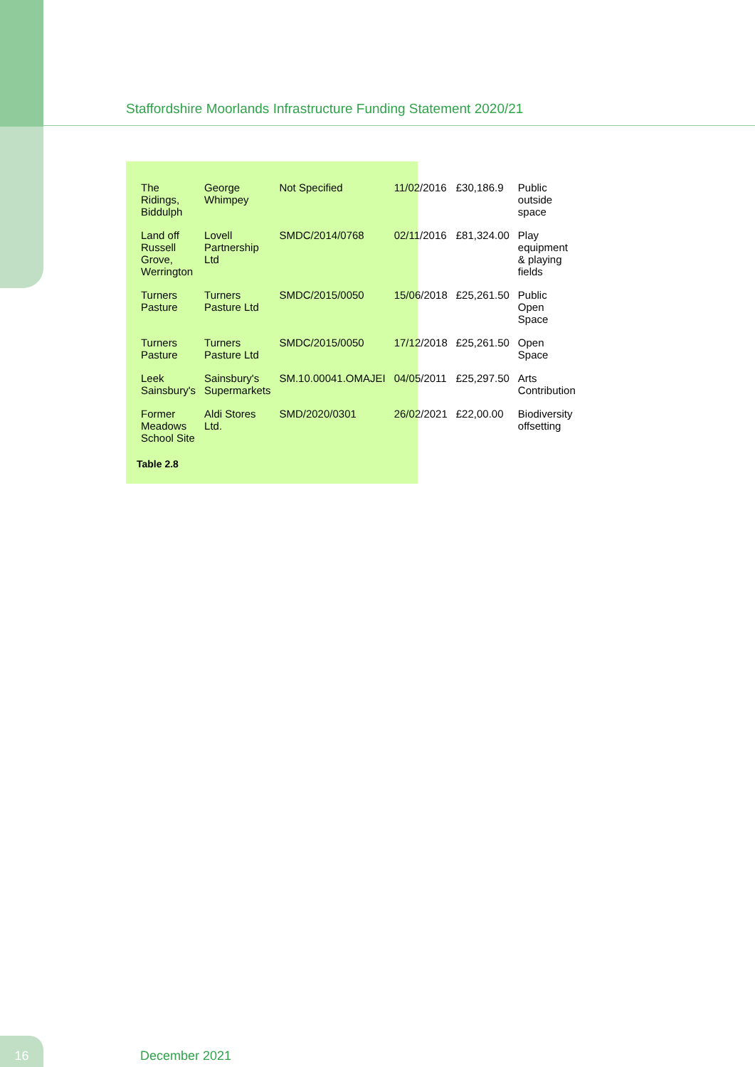Staffordshire Moorlands Infrastructure Funding Statement 2020/21
| The Ridings, Biddulph | George Whimpey | Not Specified | 11/02/2016 | £30,186.9 | Public outside space |
| Land off Russell Grove, Werrington | Lovell Partnership Ltd | SMDC/2014/0768 | 02/11/2016 | £81,324.00 | Play equipment & playing fields |
| Turners Pasture | Turners Pasture Ltd | SMDC/2015/0050 | 15/06/2018 | £25,261.50 | Public Open Space |
| Turners Pasture | Turners Pasture Ltd | SMDC/2015/0050 | 17/12/2018 | £25,261.50 | Open Space |
| Leek Sainsbury's | Sainsbury's Supermarkets | SM.10.00041.OMAJEI | 04/05/2011 | £25,297.50 | Arts Contribution |
| Former Meadows School Site | Aldi Stores Ltd. | SMD/2020/0301 | 26/02/2021 | £22,00.00 | Biodiversity offsetting |
Table 2.8
16 December 2021